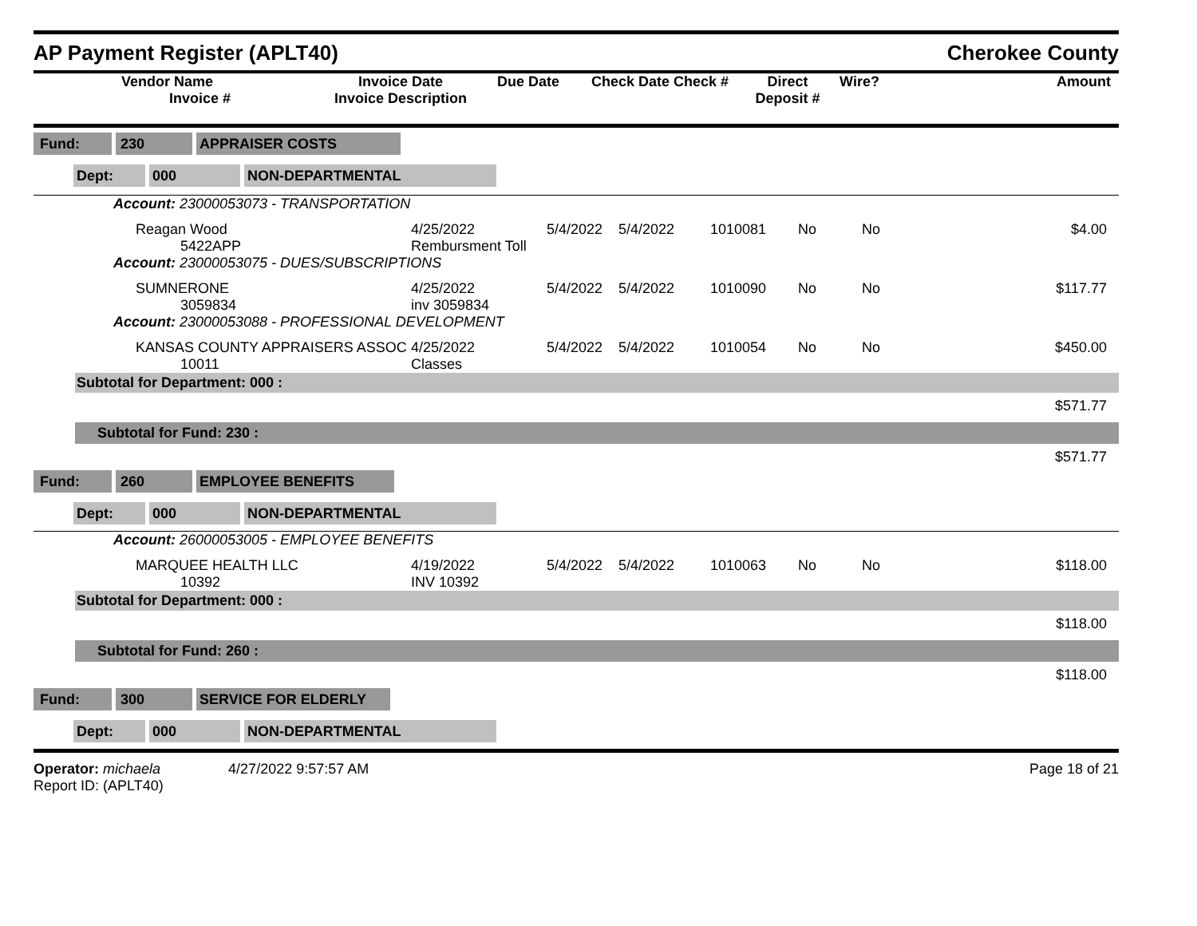AP Payment Register (APLT40) Cherokee County
| Vendor Name Invoice # | Invoice Date Invoice Description | Due Date | Check Date Check # | Direct Deposit # | Wire? | Amount |
| --- | --- | --- | --- | --- | --- | --- |
| Fund: 230 APPRAISER COSTS |
| Dept: 000 NON-DEPARTMENTAL |
Account: 23000053073 - TRANSPORTATION
| Reagan Wood 5422APP | 4/25/2022 Rembursment Toll | 5/4/2022 | 5/4/2022 | 1010081 | No | No | $4.00 |
Account: 23000053075 - DUES/SUBSCRIPTIONS
| SUMNERONE 3059834 | 4/25/2022 inv 3059834 | 5/4/2022 | 5/4/2022 | 1010090 | No | No | $117.77 |
Account: 23000053088 - PROFESSIONAL DEVELOPMENT
| KANSAS COUNTY APPRAISERS ASSOC 10011 | 4/25/2022 Classes | 5/4/2022 | 5/4/2022 | 1010054 | No | No | $450.00 |
Subtotal for Department: 000 :
$571.77
Subtotal for Fund: 230 :
$571.77
| Fund: 260 EMPLOYEE BENEFITS |
| Dept: 000 NON-DEPARTMENTAL |
Account: 26000053005 - EMPLOYEE BENEFITS
| MARQUEE HEALTH LLC 10392 | 4/19/2022 INV 10392 | 5/4/2022 | 5/4/2022 | 1010063 | No | No | $118.00 |
Subtotal for Department: 000 :
$118.00
Subtotal for Fund: 260 :
$118.00
| Fund: 300 SERVICE FOR ELDERLY |
| Dept: 000 NON-DEPARTMENTAL |
Operator: michaela 4/27/2022 9:57:57 AM
Report ID: (APLT40)
Page 18 of 21